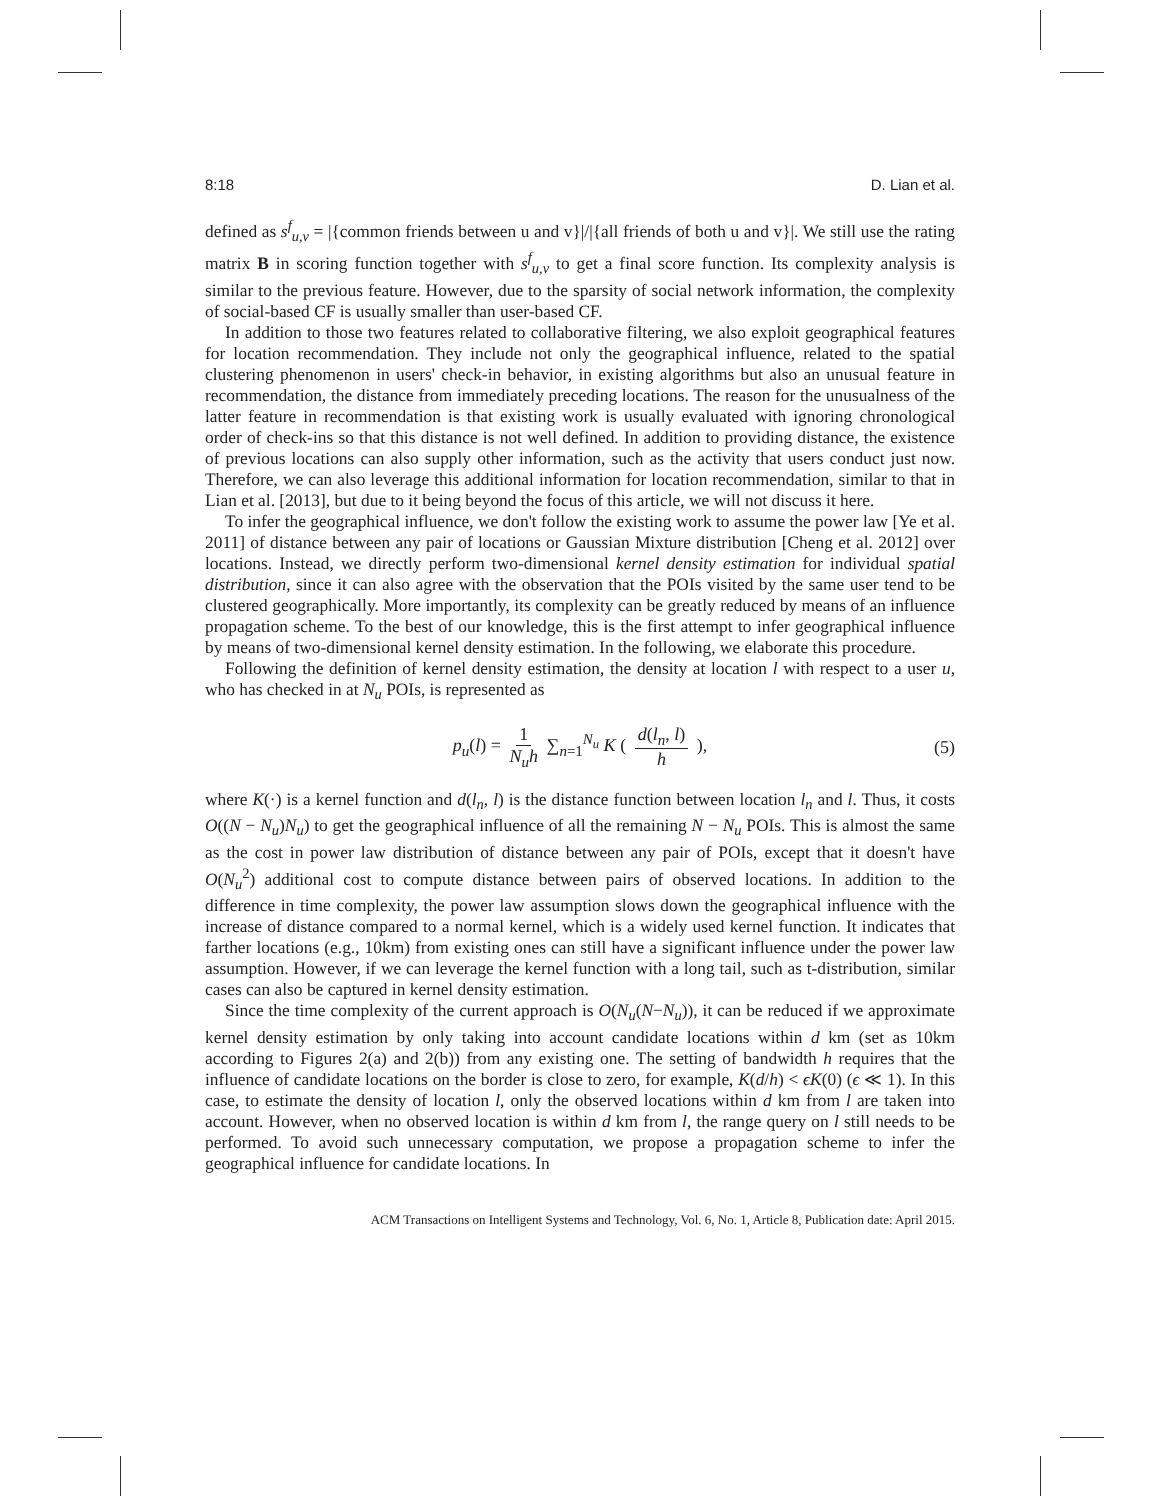8:18 D. Lian et al.
defined as s<sup>f</sup><sub>u,v</sub> = |{common friends between u and v}|/|{all friends of both u and v}|. We still use the rating matrix B in scoring function together with s<sup>f</sup><sub>u,v</sub> to get a final score function. Its complexity analysis is similar to the previous feature. However, due to the sparsity of social network information, the complexity of social-based CF is usually smaller than user-based CF.
In addition to those two features related to collaborative filtering, we also exploit geographical features for location recommendation. They include not only the geographical influence, related to the spatial clustering phenomenon in users' check-in behavior, in existing algorithms but also an unusual feature in recommendation, the distance from immediately preceding locations. The reason for the unusualness of the latter feature in recommendation is that existing work is usually evaluated with ignoring chronological order of check-ins so that this distance is not well defined. In addition to providing distance, the existence of previous locations can also supply other information, such as the activity that users conduct just now. Therefore, we can also leverage this additional information for location recommendation, similar to that in Lian et al. [2013], but due to it being beyond the focus of this article, we will not discuss it here.
To infer the geographical influence, we don't follow the existing work to assume the power law [Ye et al. 2011] of distance between any pair of locations or Gaussian Mixture distribution [Cheng et al. 2012] over locations. Instead, we directly perform two-dimensional kernel density estimation for individual spatial distribution, since it can also agree with the observation that the POIs visited by the same user tend to be clustered geographically. More importantly, its complexity can be greatly reduced by means of an influence propagation scheme. To the best of our knowledge, this is the first attempt to infer geographical influence by means of two-dimensional kernel density estimation. In the following, we elaborate this procedure.
Following the definition of kernel density estimation, the density at location l with respect to a user u, who has checked in at N<sub>u</sub> POIs, is represented as
p<sub>u</sub>(l) = 1 N<sub>u</sub>h ∑<sub>n=1</sub><sup>N<sub>u</sub></sup> K ( d(l<sub>n</sub>, l) h ), (5)
where K(·) is a kernel function and d(l<sub>n</sub>, l) is the distance function between location l<sub>n</sub> and l. Thus, it costs O((N − N<sub>u</sub>)N<sub>u</sub>) to get the geographical influence of all the remaining N − N<sub>u</sub> POIs. This is almost the same as the cost in power law distribution of distance between any pair of POIs, except that it doesn't have O(N<sub>u</sub><sup>2</sup>) additional cost to compute distance between pairs of observed locations. In addition to the difference in time complexity, the power law assumption slows down the geographical influence with the increase of distance compared to a normal kernel, which is a widely used kernel function. It indicates that farther locations (e.g., 10km) from existing ones can still have a significant influence under the power law assumption. However, if we can leverage the kernel function with a long tail, such as t-distribution, similar cases can also be captured in kernel density estimation.
Since the time complexity of the current approach is O(N<sub>u</sub>(N−N<sub>u</sub>)), it can be reduced if we approximate kernel density estimation by only taking into account candidate locations within d km (set as 10km according to Figures 2(a) and 2(b)) from any existing one. The setting of bandwidth h requires that the influence of candidate locations on the border is close to zero, for example, K(d/h) < ϵK(0) (ϵ ≪ 1). In this case, to estimate the density of location l, only the observed locations within d km from l are taken into account. However, when no observed location is within d km from l, the range query on l still needs to be performed. To avoid such unnecessary computation, we propose a propagation scheme to infer the geographical influence for candidate locations. In
ACM Transactions on Intelligent Systems and Technology, Vol. 6, No. 1, Article 8, Publication date: April 2015.